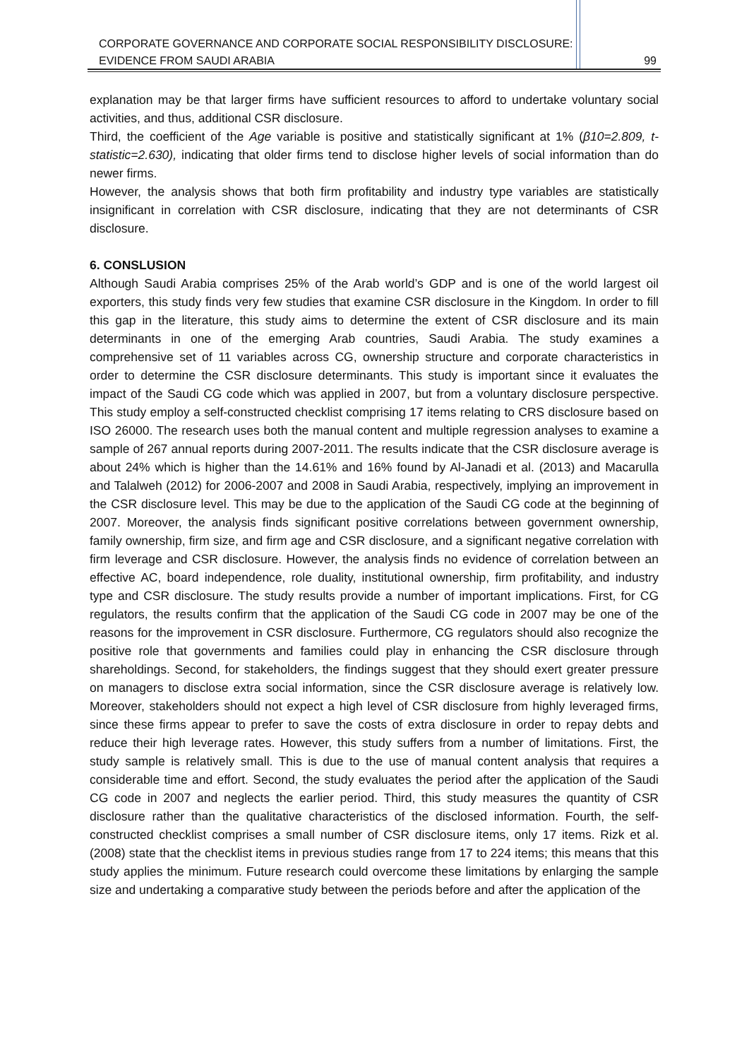CORPORATE GOVERNANCE AND CORPORATE SOCIAL RESPONSIBILITY DISCLOSURE:
EVIDENCE FROM SAUDI ARABIA 99
explanation may be that larger firms have sufficient resources to afford to undertake voluntary social activities, and thus, additional CSR disclosure.
Third, the coefficient of the Age variable is positive and statistically significant at 1% (β10=2.809, t-statistic=2.630), indicating that older firms tend to disclose higher levels of social information than do newer firms.
However, the analysis shows that both firm profitability and industry type variables are statistically insignificant in correlation with CSR disclosure, indicating that they are not determinants of CSR disclosure.
6. CONSLUSION
Although Saudi Arabia comprises 25% of the Arab world’s GDP and is one of the world largest oil exporters, this study finds very few studies that examine CSR disclosure in the Kingdom. In order to fill this gap in the literature, this study aims to determine the extent of CSR disclosure and its main determinants in one of the emerging Arab countries, Saudi Arabia. The study examines a comprehensive set of 11 variables across CG, ownership structure and corporate characteristics in order to determine the CSR disclosure determinants. This study is important since it evaluates the impact of the Saudi CG code which was applied in 2007, but from a voluntary disclosure perspective. This study employ a self-constructed checklist comprising 17 items relating to CRS disclosure based on ISO 26000. The research uses both the manual content and multiple regression analyses to examine a sample of 267 annual reports during 2007-2011. The results indicate that the CSR disclosure average is about 24% which is higher than the 14.61% and 16% found by Al-Janadi et al. (2013) and Macarulla and Talalweh (2012) for 2006-2007 and 2008 in Saudi Arabia, respectively, implying an improvement in the CSR disclosure level. This may be due to the application of the Saudi CG code at the beginning of 2007. Moreover, the analysis finds significant positive correlations between government ownership, family ownership, firm size, and firm age and CSR disclosure, and a significant negative correlation with firm leverage and CSR disclosure. However, the analysis finds no evidence of correlation between an effective AC, board independence, role duality, institutional ownership, firm profitability, and industry type and CSR disclosure. The study results provide a number of important implications. First, for CG regulators, the results confirm that the application of the Saudi CG code in 2007 may be one of the reasons for the improvement in CSR disclosure. Furthermore, CG regulators should also recognize the positive role that governments and families could play in enhancing the CSR disclosure through shareholdings. Second, for stakeholders, the findings suggest that they should exert greater pressure on managers to disclose extra social information, since the CSR disclosure average is relatively low. Moreover, stakeholders should not expect a high level of CSR disclosure from highly leveraged firms, since these firms appear to prefer to save the costs of extra disclosure in order to repay debts and reduce their high leverage rates. However, this study suffers from a number of limitations. First, the study sample is relatively small. This is due to the use of manual content analysis that requires a considerable time and effort. Second, the study evaluates the period after the application of the Saudi CG code in 2007 and neglects the earlier period. Third, this study measures the quantity of CSR disclosure rather than the qualitative characteristics of the disclosed information. Fourth, the self-constructed checklist comprises a small number of CSR disclosure items, only 17 items. Rizk et al. (2008) state that the checklist items in previous studies range from 17 to 224 items; this means that this study applies the minimum. Future research could overcome these limitations by enlarging the sample size and undertaking a comparative study between the periods before and after the application of the